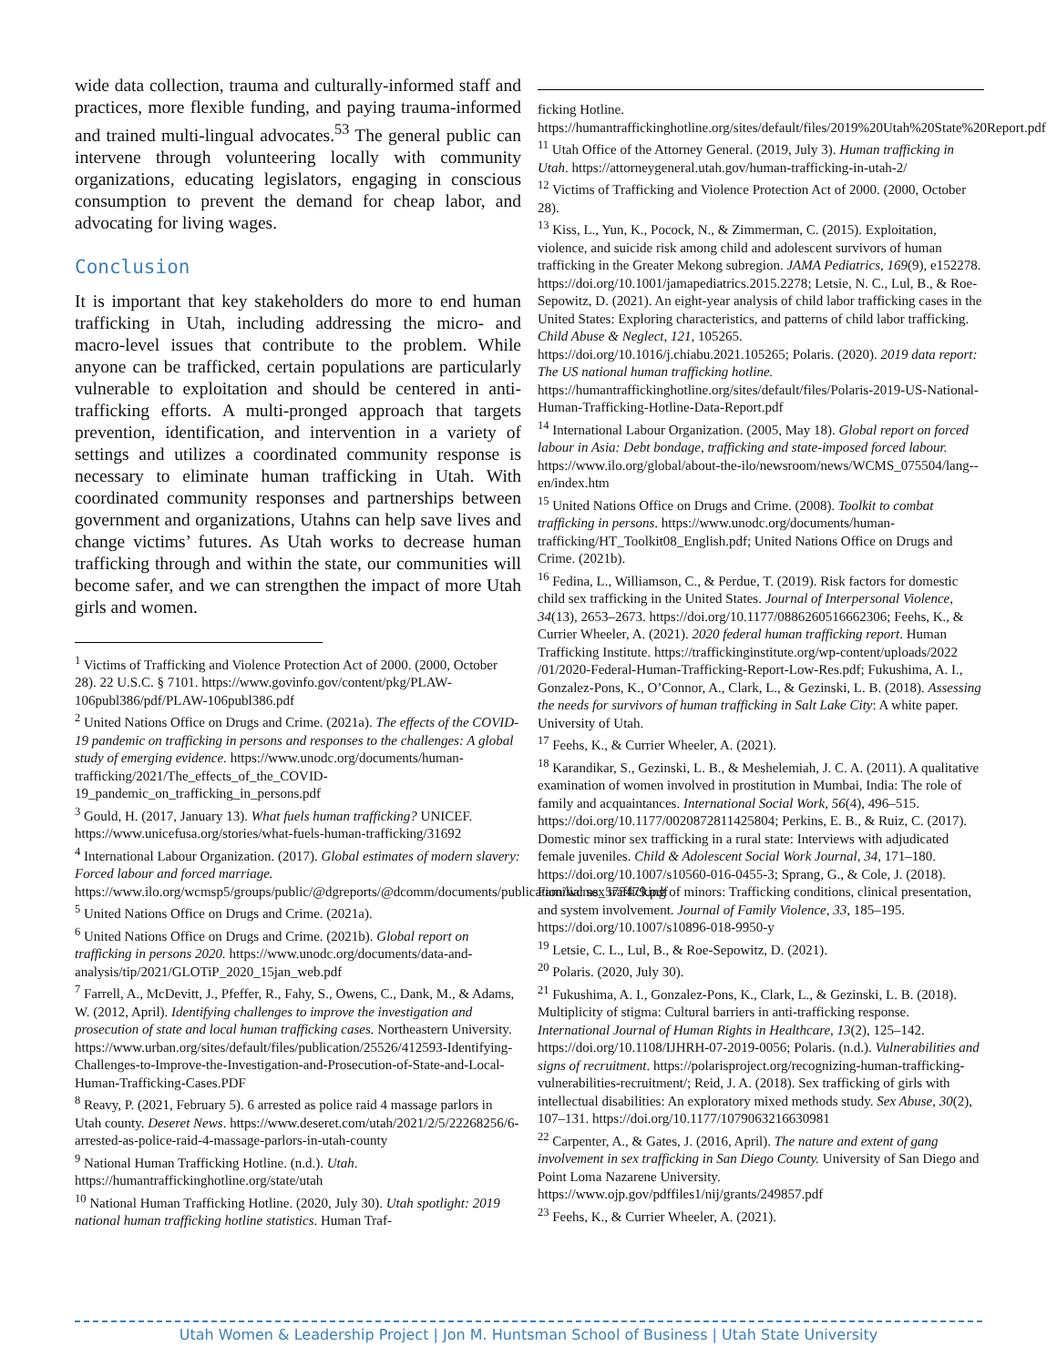wide data collection, trauma and culturally-informed staff and practices, more flexible funding, and paying trauma-informed and trained multi-lingual advocates.<sup>53</sup> The general public can intervene through volunteering locally with community organizations, educating legislators, engaging in conscious consumption to prevent the demand for cheap labor, and advocating for living wages.
Conclusion
It is important that key stakeholders do more to end human trafficking in Utah, including addressing the micro- and macro-level issues that contribute to the problem. While anyone can be trafficked, certain populations are particularly vulnerable to exploitation and should be centered in anti-trafficking efforts. A multi-pronged approach that targets prevention, identification, and intervention in a variety of settings and utilizes a coordinated community response is necessary to eliminate human trafficking in Utah. With coordinated community responses and partnerships between government and organizations, Utahns can help save lives and change victims’ futures. As Utah works to decrease human trafficking through and within the state, our communities will become safer, and we can strengthen the impact of more Utah girls and women.
<sup>1</sup> Victims of Trafficking and Violence Protection Act of 2000. (2000, October 28). 22 U.S.C. § 7101. https://www.govinfo.gov/content/pkg/PLAW-106publ386/pdf/PLAW-106publ386.pdf
<sup>2</sup> United Nations Office on Drugs and Crime. (2021a). The effects of the COVID-19 pandemic on trafficking in persons and responses to the challenges: A global study of emerging evidence. https://www.unodc.org/documents/human-trafficking/2021/The_effects_of_the_COVID-19_pandemic_on_trafficking_in_persons.pdf
<sup>3</sup> Gould, H. (2017, January 13). What fuels human trafficking? UNICEF. https://www.unicefusa.org/stories/what-fuels-human-trafficking/31692
<sup>4</sup> International Labour Organization. (2017). Global estimates of modern slavery: Forced labour and forced marriage. https://www.ilo.org/wcmsp5/groups/public/@dgreports/@dcomm/documents/publication/wcms_575479.pdf
<sup>5</sup> United Nations Office on Drugs and Crime. (2021a).
<sup>6</sup> United Nations Office on Drugs and Crime. (2021b). Global report on trafficking in persons 2020. https://www.unodc.org/documents/data-and-analysis/tip/2021/GLOTiP_2020_15jan_web.pdf
<sup>7</sup> Farrell, A., McDevitt, J., Pfeffer, R., Fahy, S., Owens, C., Dank, M., & Adams, W. (2012, April). Identifying challenges to improve the investigation and prosecution of state and local human trafficking cases. Northeastern University. https://www.urban.org/sites/default/files/publication/25526/412593-Identifying-Challenges-to-Improve-the-Investigation-and-Prosecution-of-State-and-Local-Human-Trafficking-Cases.PDF
<sup>8</sup> Reavy, P. (2021, February 5). 6 arrested as police raid 4 massage parlors in Utah county. Deseret News. https://www.deseret.com/utah/2021/2/5/22268256/6-arrested-as-police-raid-4-massage-parlors-in-utah-county
<sup>9</sup> National Human Trafficking Hotline. (n.d.). Utah. https://humantraffickinghotline.org/state/utah
<sup>10</sup> National Human Trafficking Hotline. (2020, July 30). Utah spotlight: 2019 national human trafficking hotline statistics. Human Traf-
ficking Hotline. https://humantraffickinghotline.org/sites/default/files/2019%20Utah%20State%20Report.pdf
<sup>11</sup> Utah Office of the Attorney General. (2019, July 3). Human trafficking in Utah. https://attorneygeneral.utah.gov/human-trafficking-in-utah-2/
<sup>12</sup> Victims of Trafficking and Violence Protection Act of 2000. (2000, October 28).
<sup>13</sup> Kiss, L., Yun, K., Pocock, N., & Zimmerman, C. (2015). Exploitation, violence, and suicide risk among child and adolescent survivors of human trafficking in the Greater Mekong subregion. JAMA Pediatrics, 169(9), e152278. https://doi.org/10.1001/jamapediatrics.2015.2278; Letsie, N. C., Lul, B., & Roe-Sepowitz, D. (2021). An eight-year analysis of child labor trafficking cases in the United States: Exploring characteristics, and patterns of child labor trafficking. Child Abuse & Neglect, 121, 105265. https://doi.org/10.1016/j.chiabu.2021.105265; Polaris. (2020). 2019 data report: The US national human trafficking hotline. https://humantraffickinghotline.org/sites/default/files/Polaris-2019-US-National-Human-Trafficking-Hotline-Data-Report.pdf
<sup>14</sup> International Labour Organization. (2005, May 18). Global report on forced labour in Asia: Debt bondage, trafficking and state-imposed forced labour. https://www.ilo.org/global/about-the-ilo/newsroom/news/WCMS_075504/lang--en/index.htm
<sup>15</sup> United Nations Office on Drugs and Crime. (2008). Toolkit to combat trafficking in persons. https://www.unodc.org/documents/human-trafficking/HT_Toolkit08_English.pdf; United Nations Office on Drugs and Crime. (2021b).
<sup>16</sup> Fedina, L., Williamson, C., & Perdue, T. (2019). Risk factors for domestic child sex trafficking in the United States. Journal of Interpersonal Violence, 34(13), 2653–2673. https://doi.org/10.1177/0886260516662306; Feehs, K., & Currier Wheeler, A. (2021). 2020 federal human trafficking report. Human Trafficking Institute. https://traffickinginstitute.org/wp-content/uploads/2022 /01/2020-Federal-Human-Trafficking-Report-Low-Res.pdf; Fukushima, A. I., Gonzalez-Pons, K., O’Connor, A., Clark, L., & Gezinski, L. B. (2018). Assessing the needs for survivors of human trafficking in Salt Lake City: A white paper. University of Utah.
<sup>17</sup> Feehs, K., & Currier Wheeler, A. (2021).
<sup>18</sup> Karandikar, S., Gezinski, L. B., & Meshelemiah, J. C. A. (2011). A qualitative examination of women involved in prostitution in Mumbai, India: The role of family and acquaintances. International Social Work, 56(4), 496–515. https://doi.org/10.1177/0020872811425804; Perkins, E. B., & Ruiz, C. (2017). Domestic minor sex trafficking in a rural state: Interviews with adjudicated female juveniles. Child & Adolescent Social Work Journal, 34, 171–180. https://doi.org/10.1007/s10560-016-0455-3; Sprang, G., & Cole, J. (2018). Familial sex trafficking of minors: Trafficking conditions, clinical presentation, and system involvement. Journal of Family Violence, 33, 185–195. https://doi.org/10.1007/s10896-018-9950-y
<sup>19</sup> Letsie, C. L., Lul, B., & Roe-Sepowitz, D. (2021).
<sup>20</sup> Polaris. (2020, July 30).
<sup>21</sup> Fukushima, A. I., Gonzalez-Pons, K., Clark, L., & Gezinski, L. B. (2018). Multiplicity of stigma: Cultural barriers in anti-trafficking response. International Journal of Human Rights in Healthcare, 13(2), 125–142. https://doi.org/10.1108/IJHRH-07-2019-0056; Polaris. (n.d.). Vulnerabilities and signs of recruitment. https://polarisproject.org/recognizing-human-trafficking-vulnerabilities-recruitment/; Reid, J. A. (2018). Sex trafficking of girls with intellectual disabilities: An exploratory mixed methods study. Sex Abuse, 30(2), 107–131. https://doi.org/10.1177/1079063216630981
<sup>22</sup> Carpenter, A., & Gates, J. (2016, April). The nature and extent of gang involvement in sex trafficking in San Diego County. University of San Diego and Point Loma Nazarene University. https://www.ojp.gov/pdffiles1/nij/grants/249857.pdf
<sup>23</sup> Feehs, K., & Currier Wheeler, A. (2021).
Utah Women & Leadership Project | Jon M. Huntsman School of Business | Utah State University